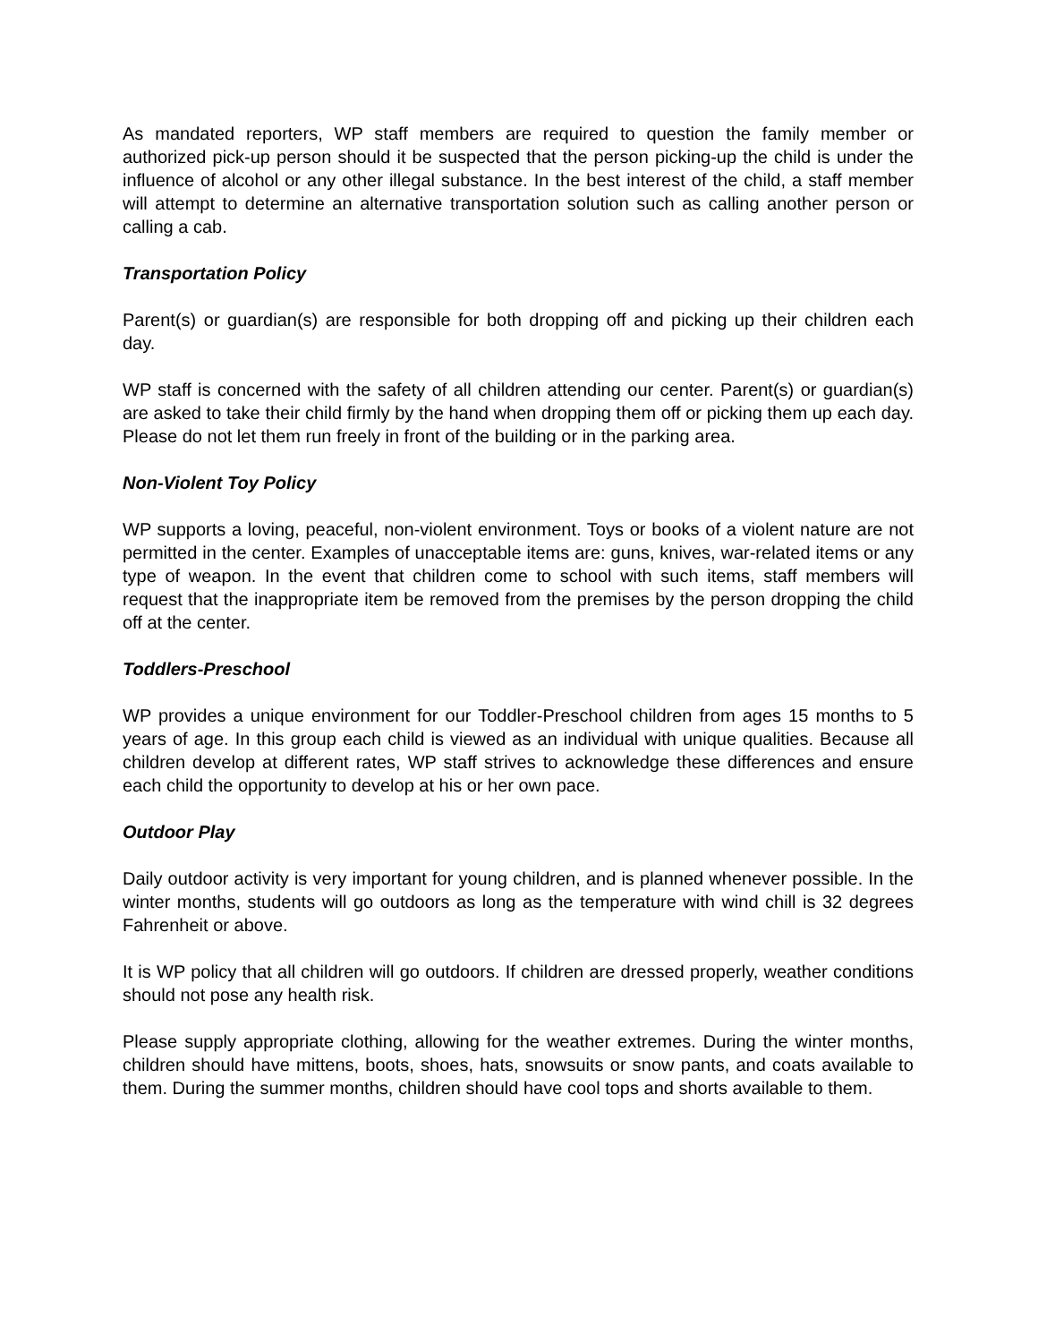As mandated reporters, WP staff members are required to question the family member or authorized pick-up person should it be suspected that the person picking-up the child is under the influence of alcohol or any other illegal substance. In the best interest of the child, a staff member will attempt to determine an alternative transportation solution such as calling another person or calling a cab.
Transportation Policy
Parent(s) or guardian(s) are responsible for both dropping off and picking up their children each day.
WP staff is concerned with the safety of all children attending our center. Parent(s) or guardian(s) are asked to take their child firmly by the hand when dropping them off or picking them up each day. Please do not let them run freely in front of the building or in the parking area.
Non-Violent Toy Policy
WP supports a loving, peaceful, non-violent environment. Toys or books of a violent nature are not permitted in the center. Examples of unacceptable items are: guns, knives, war-related items or any type of weapon. In the event that children come to school with such items, staff members will request that the inappropriate item be removed from the premises by the person dropping the child off at the center.
Toddlers-Preschool
WP provides a unique environment for our Toddler-Preschool children from ages 15 months to 5 years of age. In this group each child is viewed as an individual with unique qualities. Because all children develop at different rates, WP staff strives to acknowledge these differences and ensure each child the opportunity to develop at his or her own pace.
Outdoor Play
Daily outdoor activity is very important for young children, and is planned whenever possible. In the winter months, students will go outdoors as long as the temperature with wind chill is 32 degrees Fahrenheit or above.
It is WP policy that all children will go outdoors. If children are dressed properly, weather conditions should not pose any health risk.
Please supply appropriate clothing, allowing for the weather extremes. During the winter months, children should have mittens, boots, shoes, hats, snowsuits or snow pants, and coats available to them. During the summer months, children should have cool tops and shorts available to them.